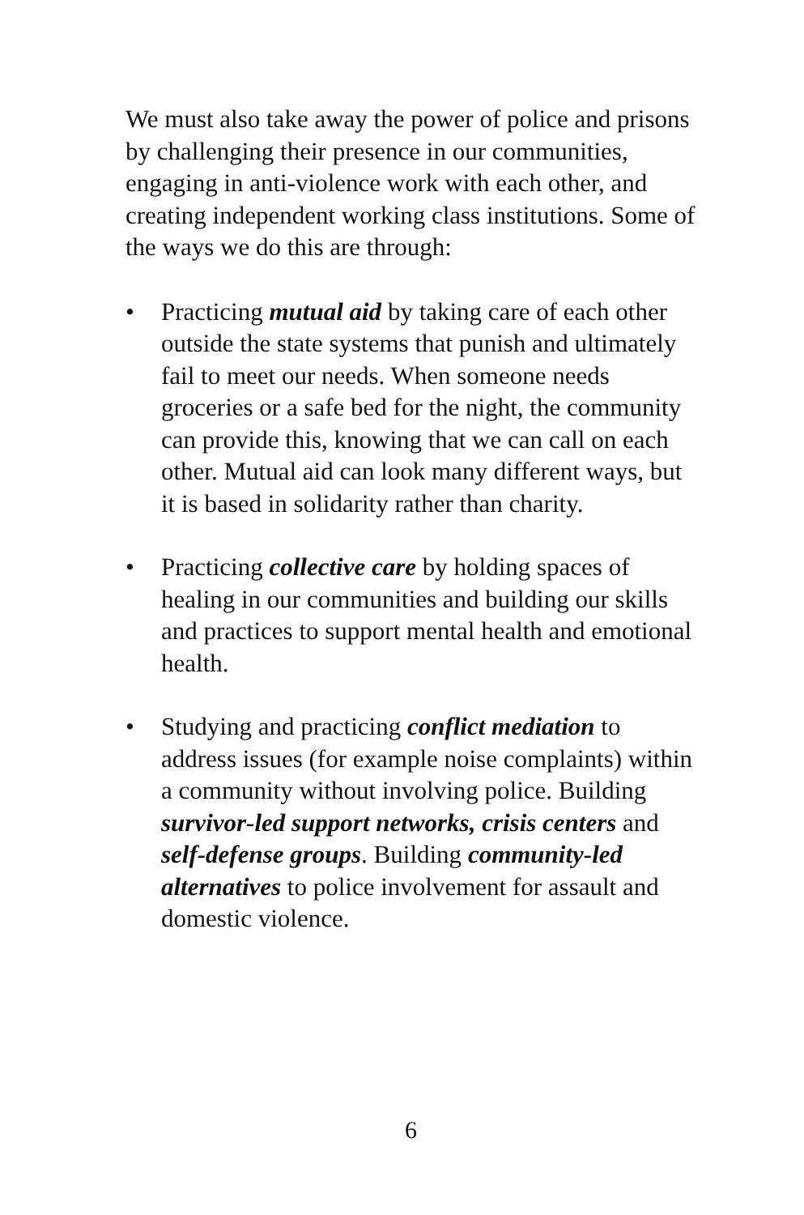We must also take away the power of police and prisons by challenging their presence in our communities, engaging in anti-violence work with each other, and creating independent working class institutions. Some of the ways we do this are through:
• Practicing mutual aid by taking care of each other outside the state systems that punish and ultimately fail to meet our needs. When someone needs groceries or a safe bed for the night, the community can provide this, knowing that we can call on each other. Mutual aid can look many different ways, but it is based in solidarity rather than charity.
• Practicing collective care by holding spaces of healing in our communities and building our skills and practices to support mental health and emotional health.
• Studying and practicing conflict mediation to address issues (for example noise complaints) within a community without involving police. Building survivor-led support networks, crisis centers and self-defense groups. Building community-led alternatives to police involvement for assault and domestic violence.
6